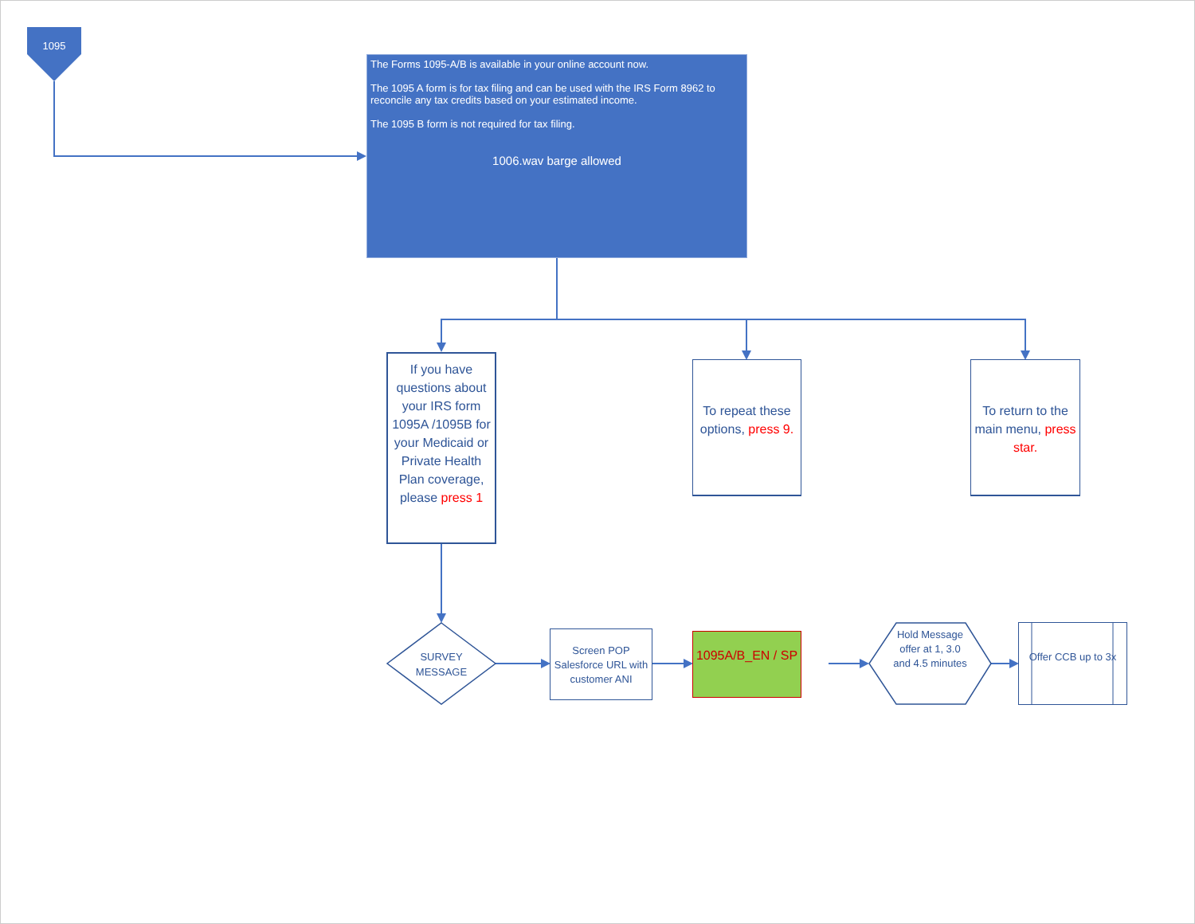1095
The Forms 1095-A/B is available in your online account now.
The 1095 A form is for tax filing and can be used with the IRS Form 8962 to reconcile any tax credits based on your estimated income.
The 1095 B form is not required for tax filing.
1006.wav barge allowed
If you have questions about your IRS form 1095A /1095B for your Medicaid or Private Health Plan coverage, please press 1
To repeat these options, press 9.
To return to the main menu, press star.
SURVEY MESSAGE
Screen POP Salesforce URL with customer ANI
1095A/B_EN / SP
Hold Message offer at 1, 3.0 and 4.5 minutes
Offer CCB up to 3x